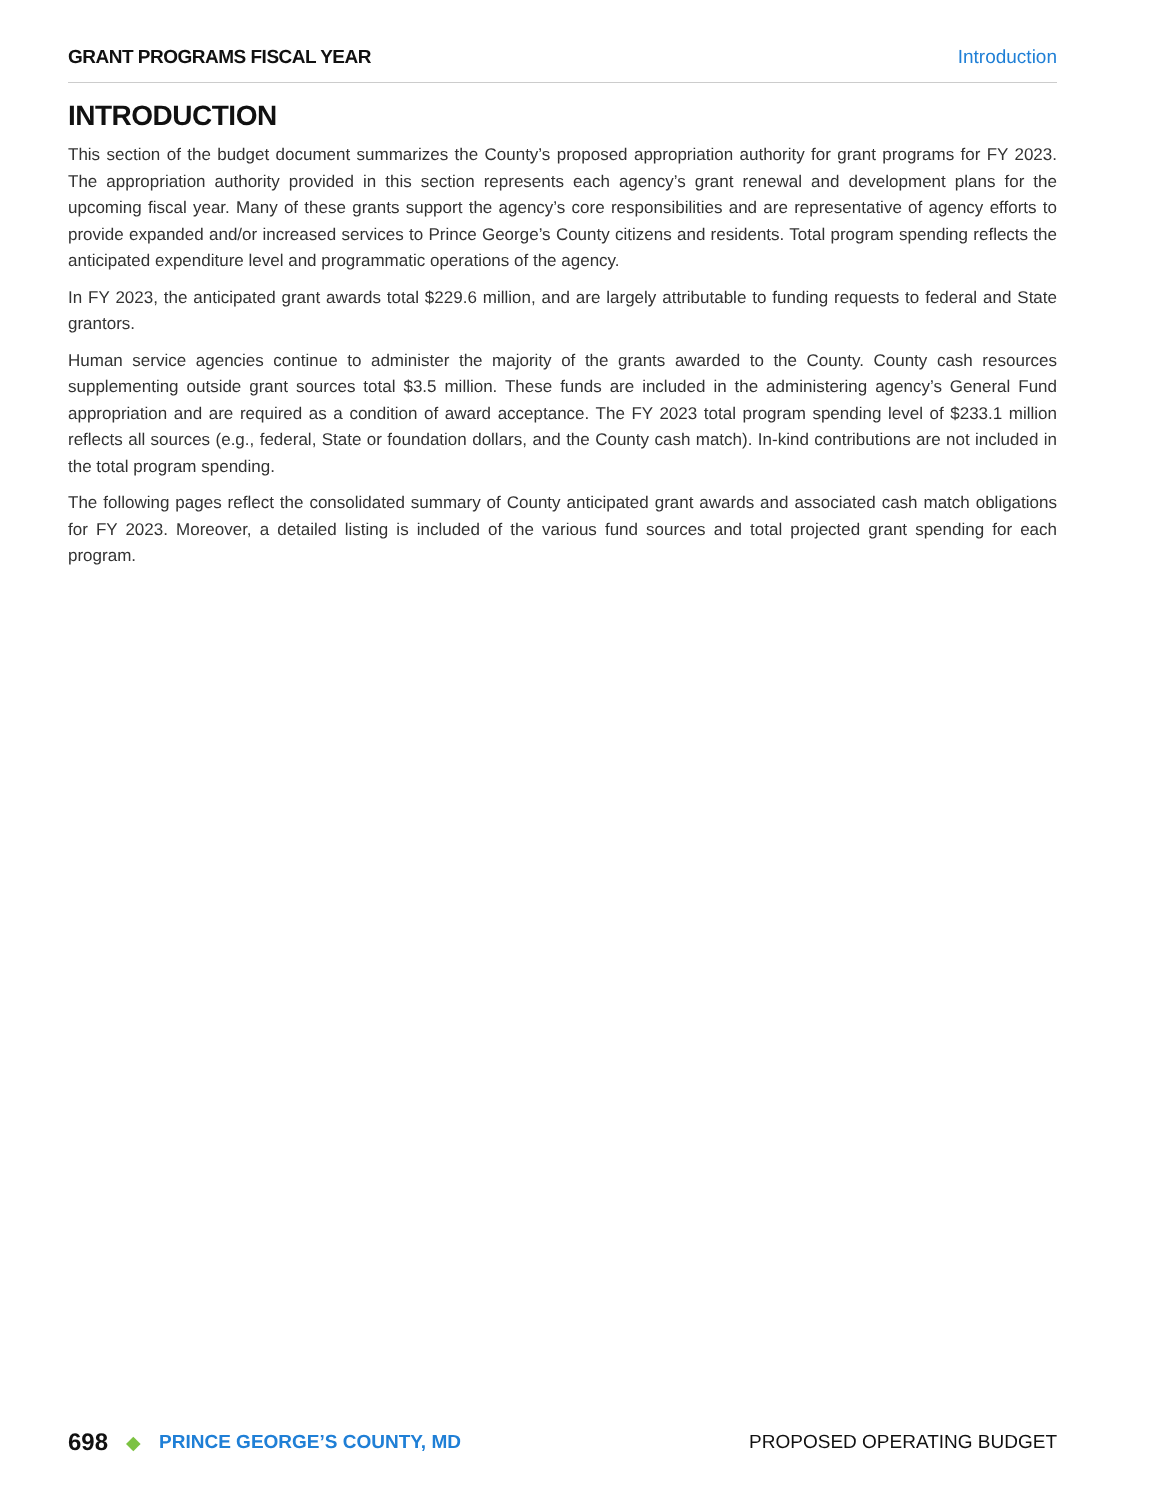GRANT PROGRAMS FISCAL YEAR Introduction
INTRODUCTION
This section of the budget document summarizes the County’s proposed appropriation authority for grant programs for FY 2023. The appropriation authority provided in this section represents each agency’s grant renewal and development plans for the upcoming fiscal year. Many of these grants support the agency’s core responsibilities and are representative of agency efforts to provide expanded and/or increased services to Prince George’s County citizens and residents. Total program spending reflects the anticipated expenditure level and programmatic operations of the agency.
In FY 2023, the anticipated grant awards total $229.6 million, and are largely attributable to funding requests to federal and State grantors.
Human service agencies continue to administer the majority of the grants awarded to the County. County cash resources supplementing outside grant sources total $3.5 million. These funds are included in the administering agency’s General Fund appropriation and are required as a condition of award acceptance. The FY 2023 total program spending level of $233.1 million reflects all sources (e.g., federal, State or foundation dollars, and the County cash match). In-kind contributions are not included in the total program spending.
The following pages reflect the consolidated summary of County anticipated grant awards and associated cash match obligations for FY 2023. Moreover, a detailed listing is included of the various fund sources and total projected grant spending for each program.
698 ◆ PRINCE GEORGE’S COUNTY, MD PROPOSED OPERATING BUDGET